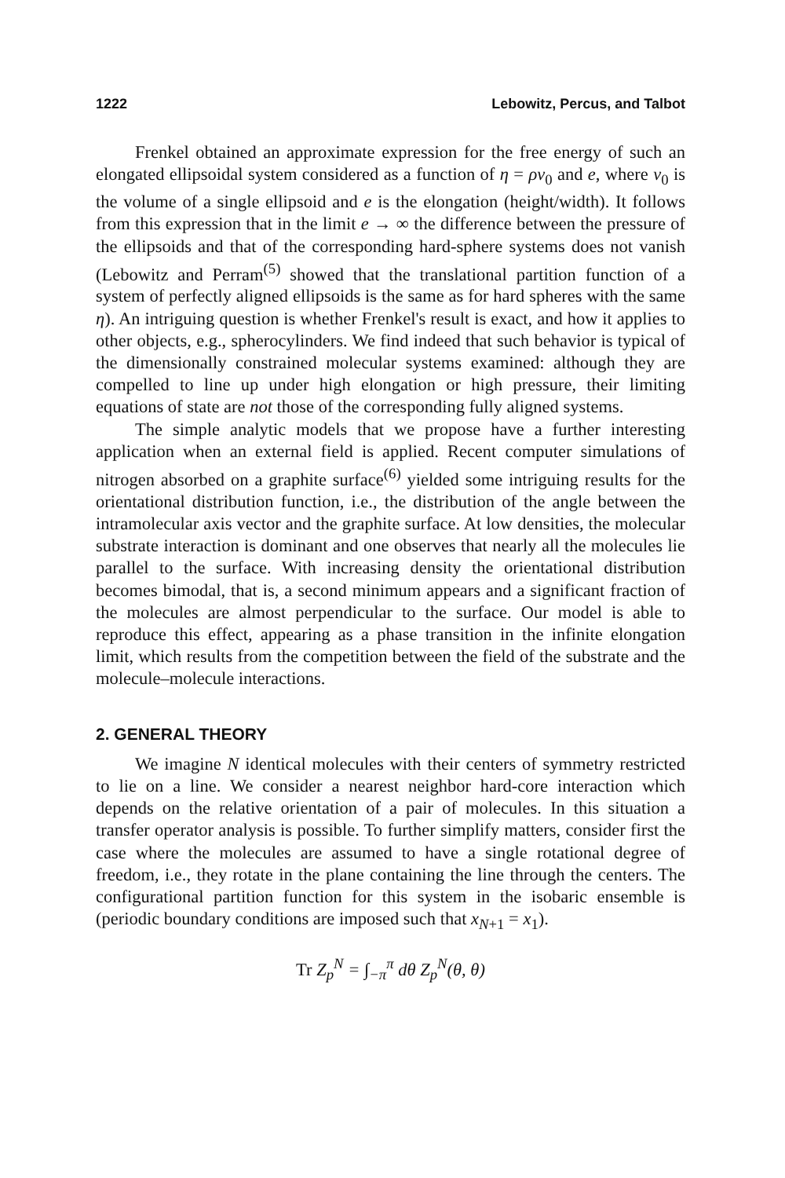1222 Lebowitz, Percus, and Talbot
Frenkel obtained an approximate expression for the free energy of such an elongated ellipsoidal system considered as a function of η = ρv<sub>0</sub> and e, where v<sub>0</sub> is the volume of a single ellipsoid and e is the elongation (height/width). It follows from this expression that in the limit e → ∞ the difference between the pressure of the ellipsoids and that of the corresponding hard-sphere systems does not vanish (Lebowitz and Perram<sup>(5)</sup> showed that the translational partition function of a system of perfectly aligned ellipsoids is the same as for hard spheres with the same η). An intriguing question is whether Frenkel's result is exact, and how it applies to other objects, e.g., spherocylinders. We find indeed that such behavior is typical of the dimensionally constrained molecular systems examined: although they are compelled to line up under high elongation or high pressure, their limiting equations of state are not those of the corresponding fully aligned systems.
The simple analytic models that we propose have a further interesting application when an external field is applied. Recent computer simulations of nitrogen absorbed on a graphite surface<sup>(6)</sup> yielded some intriguing results for the orientational distribution function, i.e., the distribution of the angle between the intramolecular axis vector and the graphite surface. At low densities, the molecular substrate interaction is dominant and one observes that nearly all the molecules lie parallel to the surface. With increasing density the orientational distribution becomes bimodal, that is, a second minimum appears and a significant fraction of the molecules are almost perpendicular to the surface. Our model is able to reproduce this effect, appearing as a phase transition in the infinite elongation limit, which results from the competition between the field of the substrate and the molecule–molecule interactions.
2. GENERAL THEORY
We imagine N identical molecules with their centers of symmetry restricted to lie on a line. We consider a nearest neighbor hard-core interaction which depends on the relative orientation of a pair of molecules. In this situation a transfer operator analysis is possible. To further simplify matters, consider first the case where the molecules are assumed to have a single rotational degree of freedom, i.e., they rotate in the plane containing the line through the centers. The configurational partition function for this system in the isobaric ensemble is (periodic boundary conditions are imposed such that x<sub>N+1</sub> = x<sub>1</sub>).
Tr Z<sub>p</sub><sup>N</sup> = ∫<sub>−π</sub><sup>π</sup> dθ Z<sub>p</sub><sup>N</sup>(θ, θ)